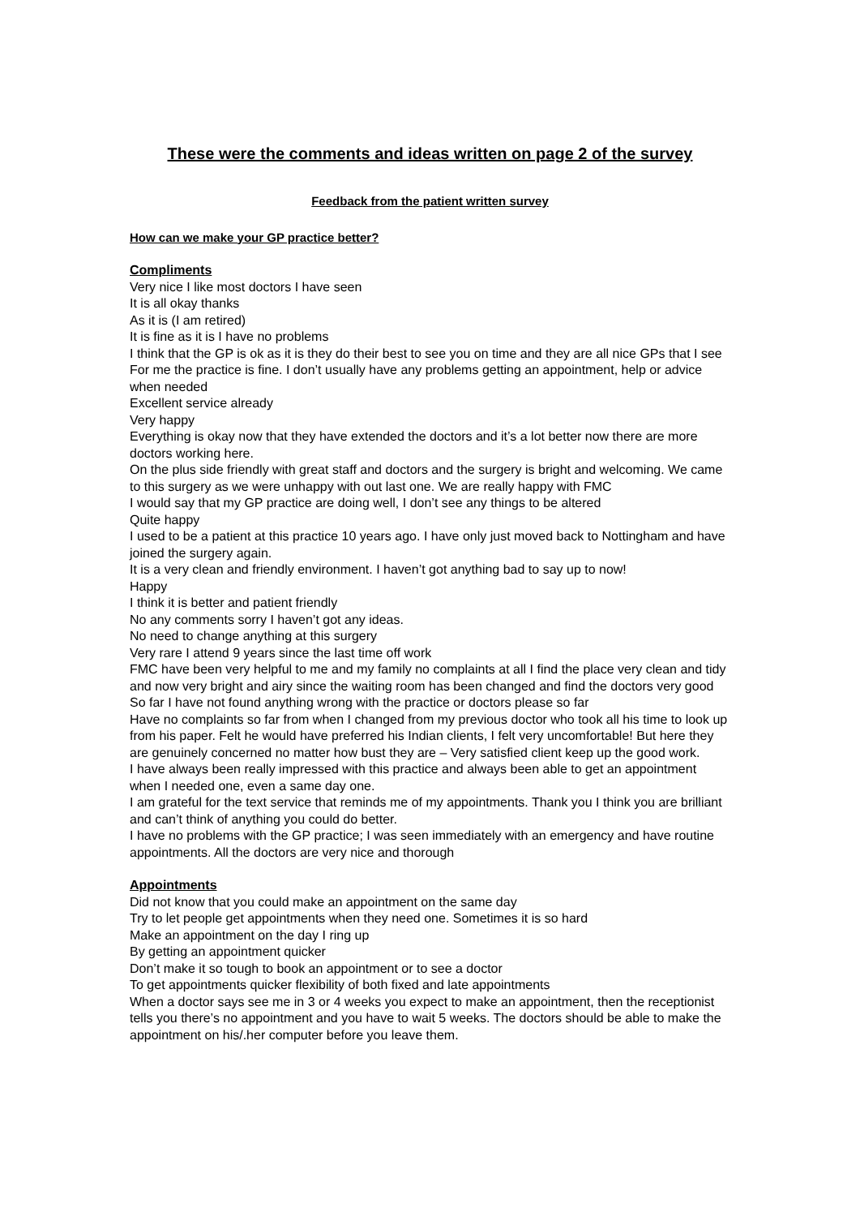These were the comments and ideas written on page 2 of the survey
Feedback from the patient written survey
How can we make your GP practice better?
Compliments
Very nice I like most doctors I have seen
It is all okay thanks
As it is (I am retired)
It is fine as it is I have no problems
I think that the GP is ok as it is they do their best to see you on time and they are all nice GPs that I see
For me the practice is fine. I don’t usually have any problems getting an appointment, help or advice when needed
Excellent service already
Very happy
Everything is okay now that they have extended the doctors and it’s a lot better now there are more doctors working here.
On the plus side friendly with great staff and doctors and the surgery is bright and welcoming. We came to this surgery as we were unhappy with out last one. We are really happy with FMC
I would say that my GP practice are doing well, I don’t see any things to be altered
Quite happy
I used to be a patient at this practice 10 years ago. I have only just moved back to Nottingham and have joined the surgery again.
It is a very clean and friendly environment. I haven’t got anything bad to say up to now!
Happy
I think it is better and patient friendly
No any comments sorry I haven’t got any ideas.
No need to change anything at this surgery
Very rare I attend 9 years since the last time off work
FMC have been very helpful to me and my family no complaints at all I find the place very clean and tidy and now very bright and airy since the waiting room has been changed and find the doctors very good
So far I have not found anything wrong with the practice or doctors please so far
Have no complaints so far from when I changed from my previous doctor who took all his time to look up from his paper. Felt he would have preferred his Indian clients, I felt very uncomfortable! But here they are genuinely concerned no matter how bust they are – Very satisfied client keep up the good work.
I have always been really impressed with this practice and always been able to get an appointment when I needed one, even a same day one.
I am grateful for the text service that reminds me of my appointments. Thank you I think you are brilliant and can’t think of anything you could do better.
I have no problems with the GP practice; I was seen immediately with an emergency and have routine appointments. All the doctors are very nice and thorough
Appointments
Did not know that you could make an appointment on the same day
Try to let people get appointments when they need one. Sometimes it is so hard
Make an appointment on the day I ring up
By getting an appointment quicker
Don’t make it so tough to book an appointment or to see a doctor
To get appointments quicker flexibility of both fixed and late appointments
When a doctor says see me in 3 or 4 weeks you expect to make an appointment, then the receptionist tells you there’s no appointment and you have to wait 5 weeks. The doctors should be able to make the appointment on his/.her computer before you leave them.